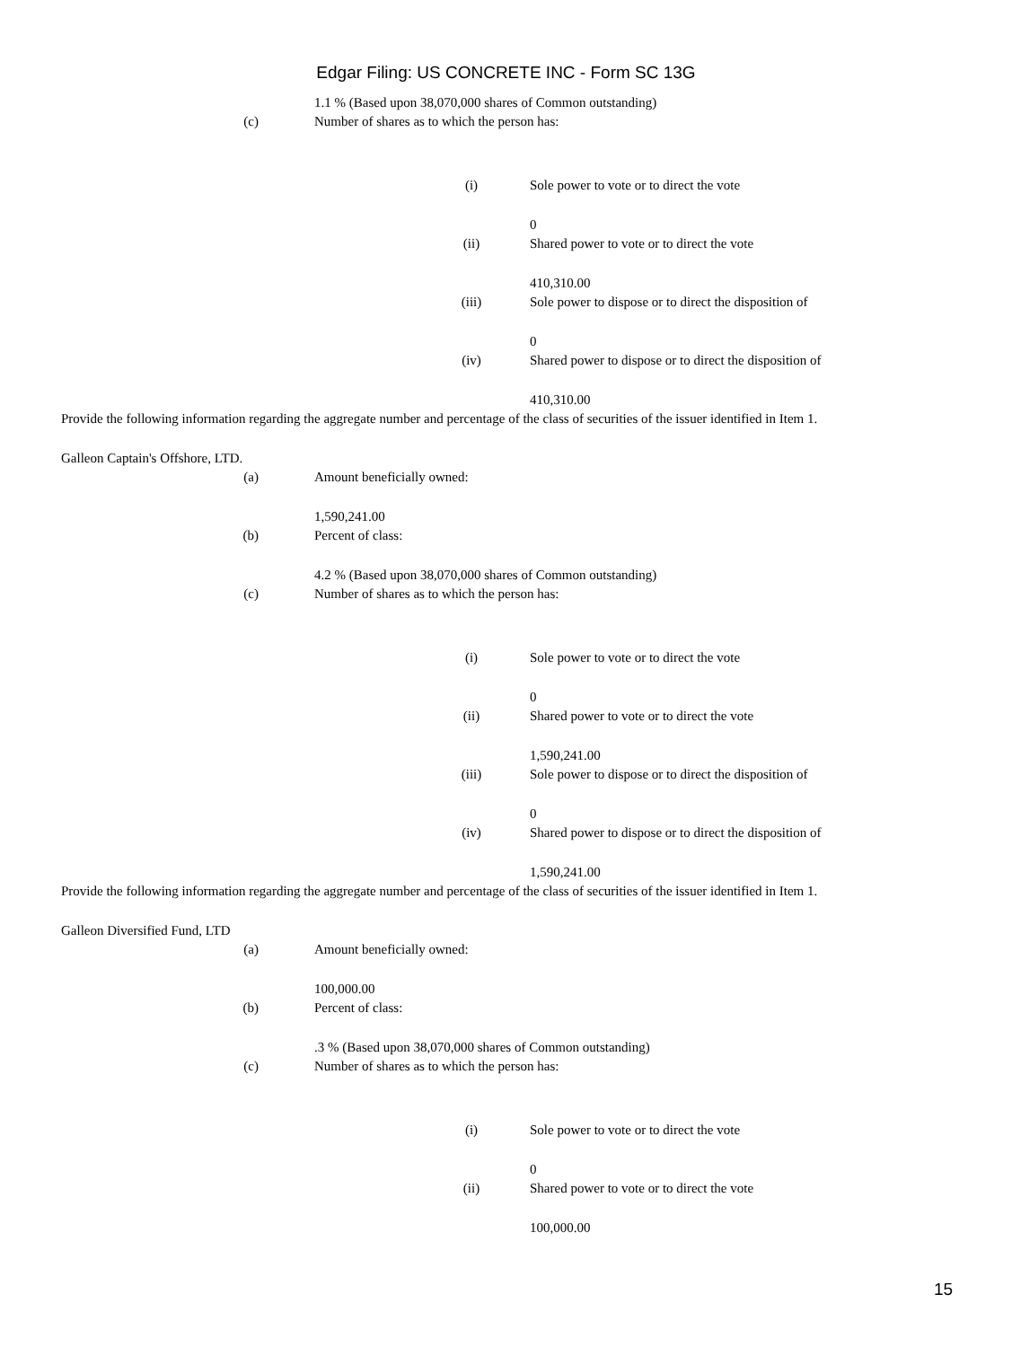Edgar Filing: US CONCRETE INC - Form SC 13G
1.1 % (Based upon 38,070,000 shares of Common outstanding)
(c) Number of shares as to which the person has:
(i) Sole power to vote or to direct the vote
0
(ii) Shared power to vote or to direct the vote
410,310.00
(iii) Sole power to dispose or to direct the disposition of
0
(iv) Shared power to dispose or to direct the disposition of
410,310.00
Provide the following information regarding the aggregate number and percentage of the class of securities of the issuer identified in Item 1.
Galleon Captain's Offshore, LTD.
(a) Amount beneficially owned:
1,590,241.00
(b) Percent of class:
4.2 % (Based upon 38,070,000 shares of Common outstanding)
(c) Number of shares as to which the person has:
(i) Sole power to vote or to direct the vote
0
(ii) Shared power to vote or to direct the vote
1,590,241.00
(iii) Sole power to dispose or to direct the disposition of
0
(iv) Shared power to dispose or to direct the disposition of
1,590,241.00
Provide the following information regarding the aggregate number and percentage of the class of securities of the issuer identified in Item 1.
Galleon Diversified Fund, LTD
(a) Amount beneficially owned:
100,000.00
(b) Percent of class:
.3 % (Based upon 38,070,000 shares of Common outstanding)
(c) Number of shares as to which the person has:
(i) Sole power to vote or to direct the vote
0
(ii) Shared power to vote or to direct the vote
100,000.00
15